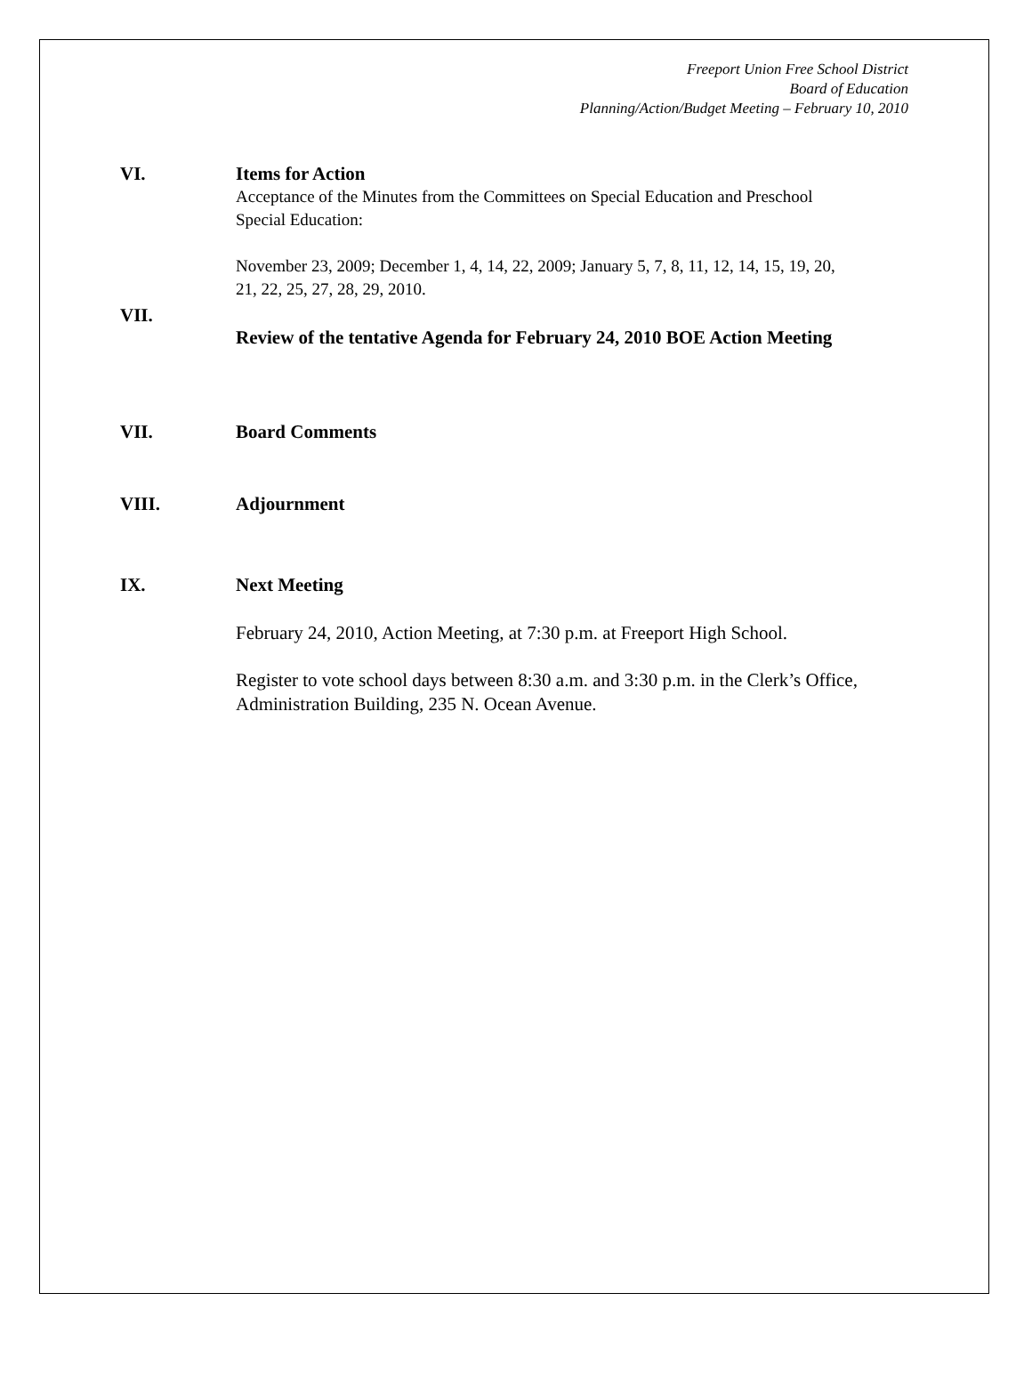Freeport Union Free School District
Board of Education
Planning/Action/Budget Meeting – February 10, 2010
VI. Items for Action
Acceptance of the Minutes from the Committees on Special Education and Preschool Special Education:
November 23, 2009; December 1, 4, 14, 22, 2009; January 5, 7, 8, 11, 12, 14, 15, 19, 20, 21, 22, 25, 27, 28, 29, 2010.
VII.
Review of the tentative Agenda for February 24, 2010 BOE Action Meeting
VII. Board Comments
VIII. Adjournment
IX. Next Meeting
February 24, 2010, Action Meeting, at 7:30 p.m. at Freeport High School.
Register to vote school days between 8:30 a.m. and 3:30 p.m. in the Clerk’s Office, Administration Building, 235 N. Ocean Avenue.